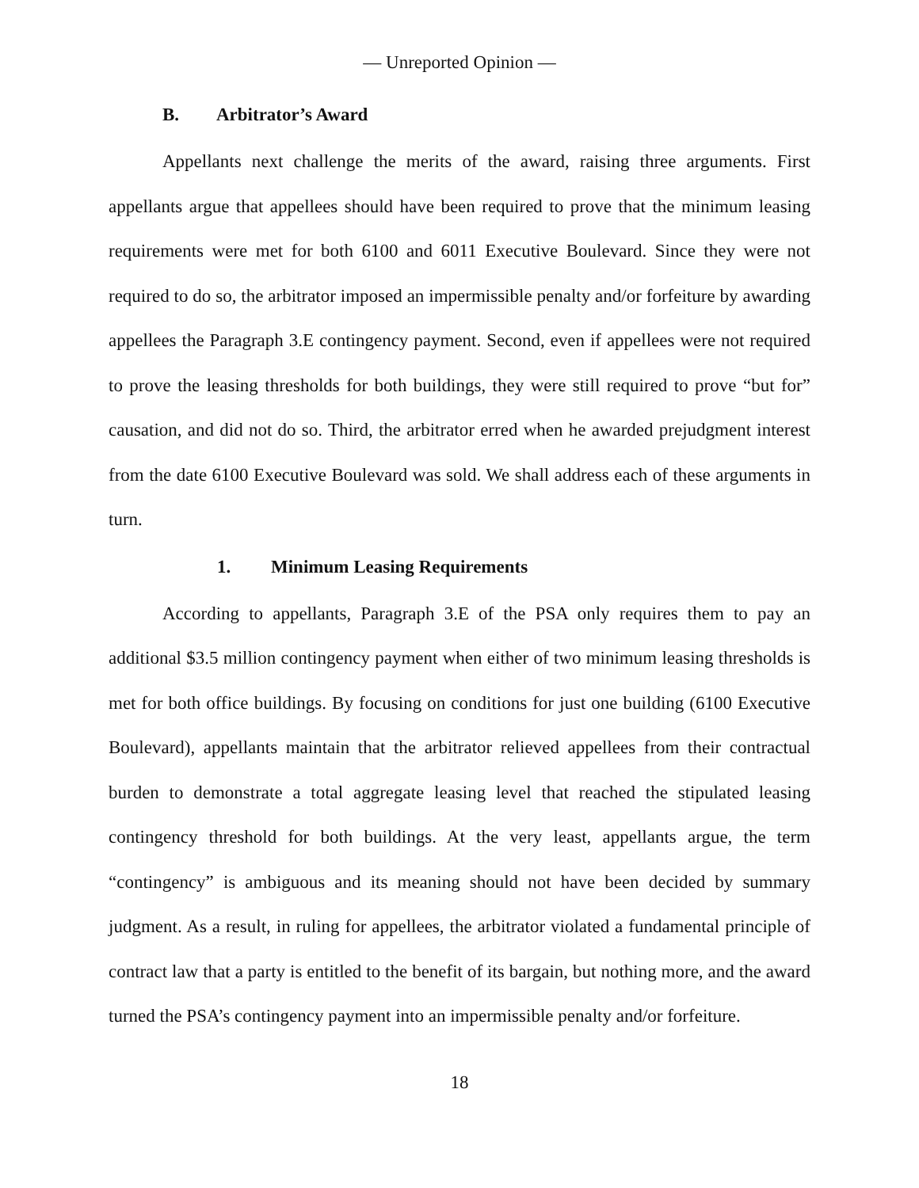— Unreported Opinion —
B. Arbitrator’s Award
Appellants next challenge the merits of the award, raising three arguments. First appellants argue that appellees should have been required to prove that the minimum leasing requirements were met for both 6100 and 6011 Executive Boulevard. Since they were not required to do so, the arbitrator imposed an impermissible penalty and/or forfeiture by awarding appellees the Paragraph 3.E contingency payment. Second, even if appellees were not required to prove the leasing thresholds for both buildings, they were still required to prove “but for” causation, and did not do so. Third, the arbitrator erred when he awarded prejudgment interest from the date 6100 Executive Boulevard was sold. We shall address each of these arguments in turn.
1. Minimum Leasing Requirements
According to appellants, Paragraph 3.E of the PSA only requires them to pay an additional $3.5 million contingency payment when either of two minimum leasing thresholds is met for both office buildings. By focusing on conditions for just one building (6100 Executive Boulevard), appellants maintain that the arbitrator relieved appellees from their contractual burden to demonstrate a total aggregate leasing level that reached the stipulated leasing contingency threshold for both buildings. At the very least, appellants argue, the term “contingency” is ambiguous and its meaning should not have been decided by summary judgment. As a result, in ruling for appellees, the arbitrator violated a fundamental principle of contract law that a party is entitled to the benefit of its bargain, but nothing more, and the award turned the PSA’s contingency payment into an impermissible penalty and/or forfeiture.
18